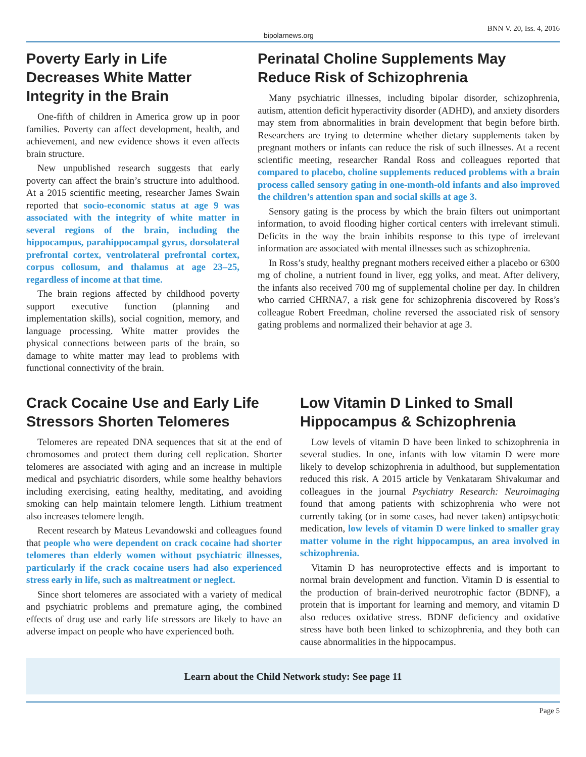bipolarnews.org BNN V. 20, Iss. 4, 2016
Poverty Early in Life Decreases White Matter Integrity in the Brain
One-fifth of children in America grow up in poor families. Poverty can affect development, health, and achievement, and new evidence shows it even affects brain structure.
New unpublished research suggests that early poverty can affect the brain’s structure into adulthood. At a 2015 scientific meeting, researcher James Swain reported that socio-economic status at age 9 was associated with the integrity of white matter in several regions of the brain, including the hippocampus, parahippocampal gyrus, dorsolateral prefrontal cortex, ventrolateral prefrontal cortex, corpus collosum, and thalamus at age 23–25, regardless of income at that time.
The brain regions affected by childhood poverty support executive function (planning and implementation skills), social cognition, memory, and language processing. White matter provides the physical connections between parts of the brain, so damage to white matter may lead to problems with functional connectivity of the brain.
Perinatal Choline Supplements May Reduce Risk of Schizophrenia
Many psychiatric illnesses, including bipolar disorder, schizophrenia, autism, attention deficit hyperactivity disorder (ADHD), and anxiety disorders may stem from abnormalities in brain development that begin before birth. Researchers are trying to determine whether dietary supplements taken by pregnant mothers or infants can reduce the risk of such illnesses. At a recent scientific meeting, researcher Randal Ross and colleagues reported that compared to placebo, choline supplements reduced problems with a brain process called sensory gating in one-month-old infants and also improved the children’s attention span and social skills at age 3.
Sensory gating is the process by which the brain filters out unimportant information, to avoid flooding higher cortical centers with irrelevant stimuli. Deficits in the way the brain inhibits response to this type of irrelevant information are associated with mental illnesses such as schizophrenia.
In Ross’s study, healthy pregnant mothers received either a placebo or 6300 mg of choline, a nutrient found in liver, egg yolks, and meat. After delivery, the infants also received 700 mg of supplemental choline per day. In children who carried CHRNA7, a risk gene for schizophrenia discovered by Ross’s colleague Robert Freedman, choline reversed the associated risk of sensory gating problems and normalized their behavior at age 3.
Crack Cocaine Use and Early Life Stressors Shorten Telomeres
Telomeres are repeated DNA sequences that sit at the end of chromosomes and protect them during cell replication. Shorter telomeres are associated with aging and an increase in multiple medical and psychiatric disorders, while some healthy behaviors including exercising, eating healthy, meditating, and avoiding smoking can help maintain telomere length. Lithium treatment also increases telomere length.
Recent research by Mateus Levandowski and colleagues found that people who were dependent on crack cocaine had shorter telomeres than elderly women without psychiatric illnesses, particularly if the crack cocaine users had also experienced stress early in life, such as maltreatment or neglect.
Since short telomeres are associated with a variety of medical and psychiatric problems and premature aging, the combined effects of drug use and early life stressors are likely to have an adverse impact on people who have experienced both.
Low Vitamin D Linked to Small Hippocampus & Schizophrenia
Low levels of vitamin D have been linked to schizophrenia in several studies. In one, infants with low vitamin D were more likely to develop schizophrenia in adulthood, but supplementation reduced this risk. A 2015 article by Venkataram Shivakumar and colleagues in the journal Psychiatry Research: Neuroimaging found that among patients with schizophrenia who were not currently taking (or in some cases, had never taken) antipsychotic medication, low levels of vitamin D were linked to smaller gray matter volume in the right hippocampus, an area involved in schizophrenia.
Vitamin D has neuroprotective effects and is important to normal brain development and function. Vitamin D is essential to the production of brain-derived neurotrophic factor (BDNF), a protein that is important for learning and memory, and vitamin D also reduces oxidative stress. BDNF deficiency and oxidative stress have both been linked to schizophrenia, and they both can cause abnormalities in the hippocampus.
Learn about the Child Network study: See page 11
Page 5